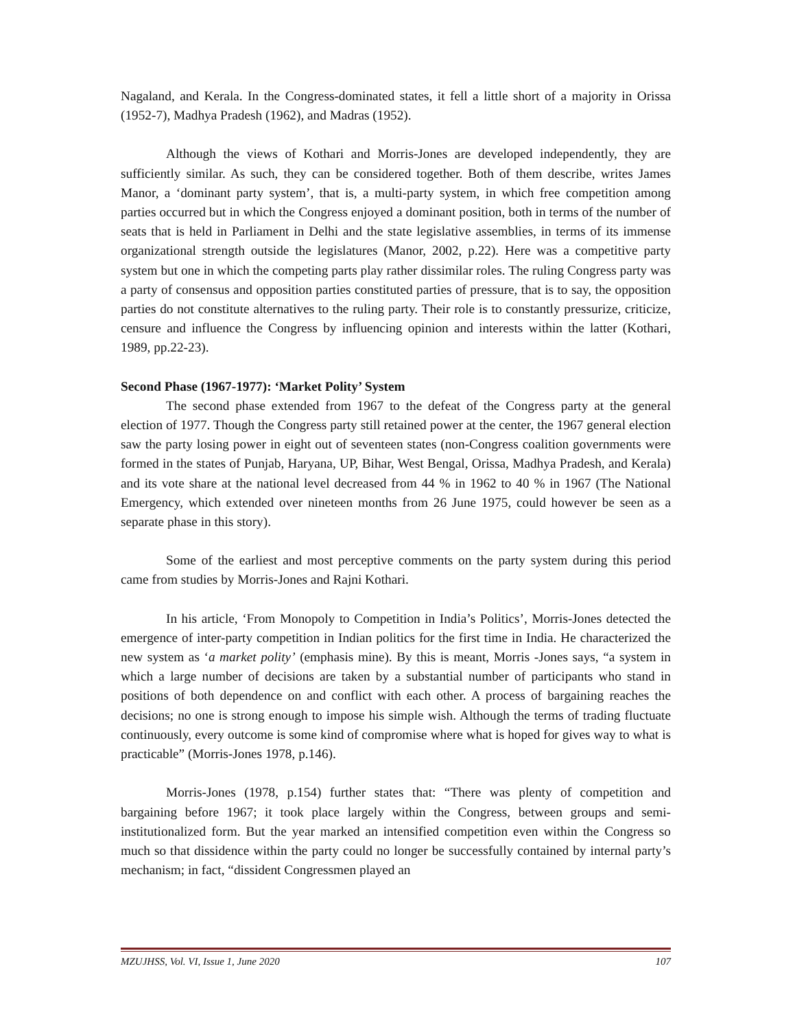Nagaland, and Kerala. In the Congress-dominated states, it fell a little short of a majority in Orissa (1952-7), Madhya Pradesh (1962), and Madras (1952).
Although the views of Kothari and Morris-Jones are developed independently, they are sufficiently similar. As such, they can be considered together. Both of them describe, writes James Manor, a ‘dominant party system’, that is, a multi-party system, in which free competition among parties occurred but in which the Congress enjoyed a dominant position, both in terms of the number of seats that is held in Parliament in Delhi and the state legislative assemblies, in terms of its immense organizational strength outside the legislatures (Manor, 2002, p.22). Here was a competitive party system but one in which the competing parts play rather dissimilar roles. The ruling Congress party was a party of consensus and opposition parties constituted parties of pressure, that is to say, the opposition parties do not constitute alternatives to the ruling party. Their role is to constantly pressurize, criticize, censure and influence the Congress by influencing opinion and interests within the latter (Kothari, 1989, pp.22-23).
Second Phase (1967-1977): ‘Market Polity’ System
The second phase extended from 1967 to the defeat of the Congress party at the general election of 1977. Though the Congress party still retained power at the center, the 1967 general election saw the party losing power in eight out of seventeen states (non-Congress coalition governments were formed in the states of Punjab, Haryana, UP, Bihar, West Bengal, Orissa, Madhya Pradesh, and Kerala) and its vote share at the national level decreased from 44 % in 1962 to 40 % in 1967 (The National Emergency, which extended over nineteen months from 26 June 1975, could however be seen as a separate phase in this story).
Some of the earliest and most perceptive comments on the party system during this period came from studies by Morris-Jones and Rajni Kothari.
In his article, ‘From Monopoly to Competition in India’s Politics’, Morris-Jones detected the emergence of inter-party competition in Indian politics for the first time in India. He characterized the new system as ‘a market polity’ (emphasis mine). By this is meant, Morris -Jones says, “a system in which a large number of decisions are taken by a substantial number of participants who stand in positions of both dependence on and conflict with each other. A process of bargaining reaches the decisions; no one is strong enough to impose his simple wish. Although the terms of trading fluctuate continuously, every outcome is some kind of compromise where what is hoped for gives way to what is practicable” (Morris-Jones 1978, p.146).
Morris-Jones (1978, p.154) further states that: “There was plenty of competition and bargaining before 1967; it took place largely within the Congress, between groups and semi-institutionalized form. But the year marked an intensified competition even within the Congress so much so that dissidence within the party could no longer be successfully contained by internal party’s mechanism; in fact, “dissident Congressmen played an
MZUJHSS, Vol. VI, Issue 1, June 2020 107